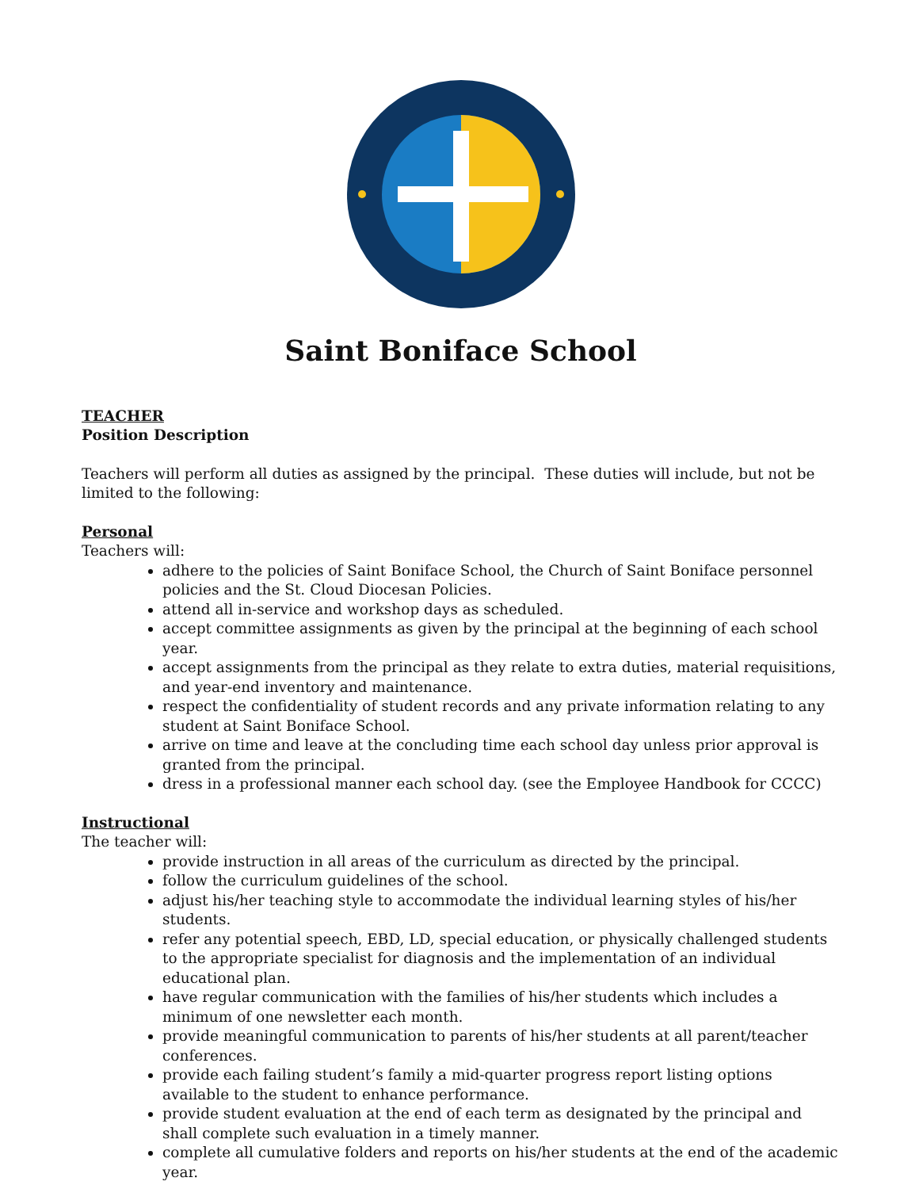Saint Boniface School
TEACHER
Position Description
Teachers will perform all duties as assigned by the principal. These duties will include, but not be limited to the following:
Personal
Teachers will:
adhere to the policies of Saint Boniface School, the Church of Saint Boniface personnel policies and the St. Cloud Diocesan Policies.
attend all in-service and workshop days as scheduled.
accept committee assignments as given by the principal at the beginning of each school year.
accept assignments from the principal as they relate to extra duties, material requisitions, and year-end inventory and maintenance.
respect the confidentiality of student records and any private information relating to any student at Saint Boniface School.
arrive on time and leave at the concluding time each school day unless prior approval is granted from the principal.
dress in a professional manner each school day. (see the Employee Handbook for CCCC)
Instructional
The teacher will:
provide instruction in all areas of the curriculum as directed by the principal.
follow the curriculum guidelines of the school.
adjust his/her teaching style to accommodate the individual learning styles of his/her students.
refer any potential speech, EBD, LD, special education, or physically challenged students to the appropriate specialist for diagnosis and the implementation of an individual educational plan.
have regular communication with the families of his/her students which includes a minimum of one newsletter each month.
provide meaningful communication to parents of his/her students at all parent/teacher conferences.
provide each failing student’s family a mid-quarter progress report listing options available to the student to enhance performance.
provide student evaluation at the end of each term as designated by the principal and shall complete such evaluation in a timely manner.
complete all cumulative folders and reports on his/her students at the end of the academic year.